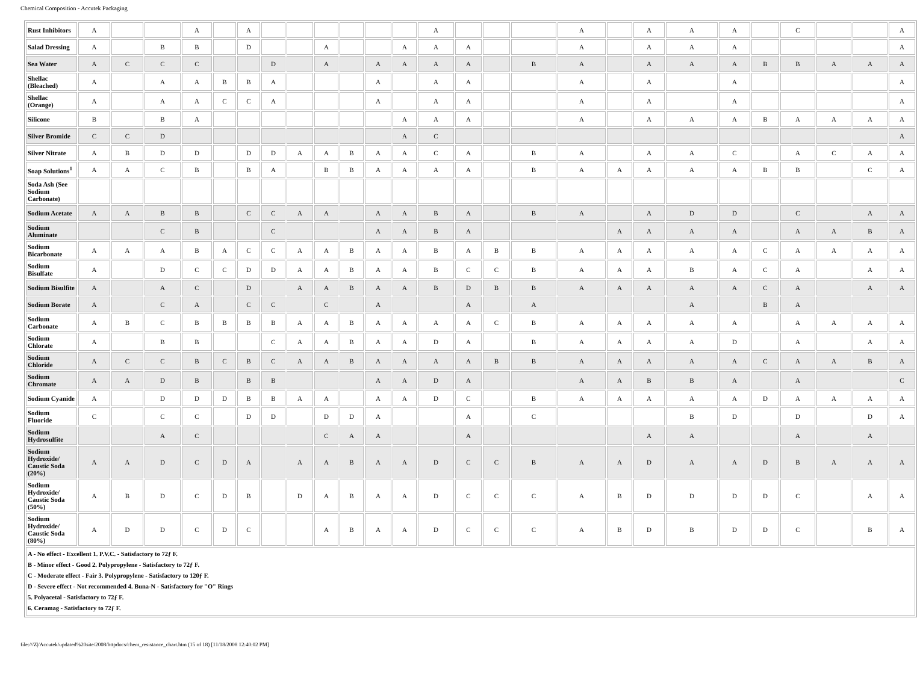Chemical Composition - Accutek Packaging
| Rust Inhibitors | A | | | A | | A | | | | | | | A | | | | A | | A | A | A | | C | | | A |
| Salad Dressing | A | | B | B | | D | | | A | | | A | A | A | | | A | | A | A | A | | | | | A |
| Sea Water | A | C | C | C | | | D | | A | | A | A | A | A | | B | A | | A | A | A | B | B | A | A | A |
| Shellac (Bleached) | A | | A | A | B | B | A | | | | A | | A | A | | | A | | A | | A | | | | | A |
| Shellac (Orange) | A | | A | A | C | C | A | | | | A | | A | A | | | A | | A | | A | | | | | A |
| Silicone | B | | B | A | | | | | | | | A | A | A | | | A | | A | A | A | B | A | A | A | A |
| Silver Bromide | C | C | D | | | | | | | | | A | C | | | | | | | | | | | | | A |
| Silver Nitrate | A | B | D | D | | D | D | A | A | B | A | A | C | A | | B | A | | A | A | C | | A | C | A | A |
| Soap Solutions<sup>1</sup> | A | A | C | B | | B | A | | B | B | A | A | A | A | | B | A | A | A | A | A | B | B | | C | A |
| Soda Ash (See Sodium Carbonate) | | | | | | | | | | | | | | | | | | | | | | | | | | |
| Sodium Acetate | A | A | B | B | | C | C | A | A | | A | A | B | A | | B | A | | A | D | D | | C | | A | A |
| Sodium Aluminate | | | C | B | | | C | | | | A | A | B | A | | | | A | A | A | A | | A | A | B | A |
| Sodium Bicarbonate | A | A | A | B | A | C | C | A | A | B | A | A | B | A | B | B | A | A | A | A | A | C | A | A | A | A |
| Sodium Bisulfate | A | | D | C | C | D | D | A | A | B | A | A | B | C | C | B | A | A | A | B | A | C | A | | A | A |
| Sodium Bisulfite | A | | A | C | | D | | A | A | B | A | A | B | D | B | B | A | A | A | A | A | C | A | | A | A |
| Sodium Borate | A | | C | A | | C | C | | C | | A | | | A | | A | | | | A | | B | A | | | |
| Sodium Carbonate | A | B | C | B | B | B | B | A | A | B | A | A | A | A | C | B | A | A | A | A | A | | A | A | A | A |
| Sodium Chlorate | A | | B | B | | | C | A | A | B | A | A | D | A | | B | A | A | A | A | D | | A | | A | A |
| Sodium Chloride | A | C | C | B | C | B | C | A | A | B | A | A | A | A | B | B | A | A | A | A | A | C | A | A | B | A |
| Sodium Chromate | A | A | D | B | | B | B | | | | A | A | D | A | | | A | A | B | B | A | | A | | | C |
| Sodium Cyanide | A | | D | D | D | B | B | A | A | | A | A | D | C | | B | A | A | A | A | A | D | A | A | A | A |
| Sodium Fluoride | C | | C | C | | D | D | | D | D | A | | | A | | C | | | | B | D | | D | | D | A |
| Sodium Hydrosulfite | | | A | C | | | | | C | A | A | | | A | | | | | A | A | | | A | | A | |
| Sodium Hydroxide/ Caustic Soda (20%) | A | A | D | C | D | A | | A | A | B | A | A | D | C | C | B | A | A | D | A | A | D | B | A | A | A |
| Sodium Hydroxide/ Caustic Soda (50%) | A | B | D | C | D | B | | D | A | B | A | A | D | C | C | C | A | B | D | D | D | D | C | | A | A |
| Sodium Hydroxide/ Caustic Soda (80%) | A | D | D | C | D | C | | | A | B | A | A | D | C | C | C | A | B | D | B | D | D | C | | B | A |
| A - No effect - Excellent 1. P.V.C. - Satisfactory to 72ƒ F. B - Minor effect - Good 2. Polypropylene - Satisfactory to 72ƒ F. C - Moderate effect - Fair 3. Polypropylene - Satisfactory to 120ƒ F. D - Severe effect - Not recommended 4. Buna-N - Satisfactory for "O" Rings 5. Polyacetal - Satisfactory to 72ƒ F. 6. Ceramag - Satisfactory to 72ƒ F. | | | | | | | | | | | | | | | | | | | | | | | | | | |
file:///Z|/Accutek/updated%20site/2008/httpdocs/chem_resistance_chart.htm (15 of 18) [11/18/2008 12:40:02 PM]